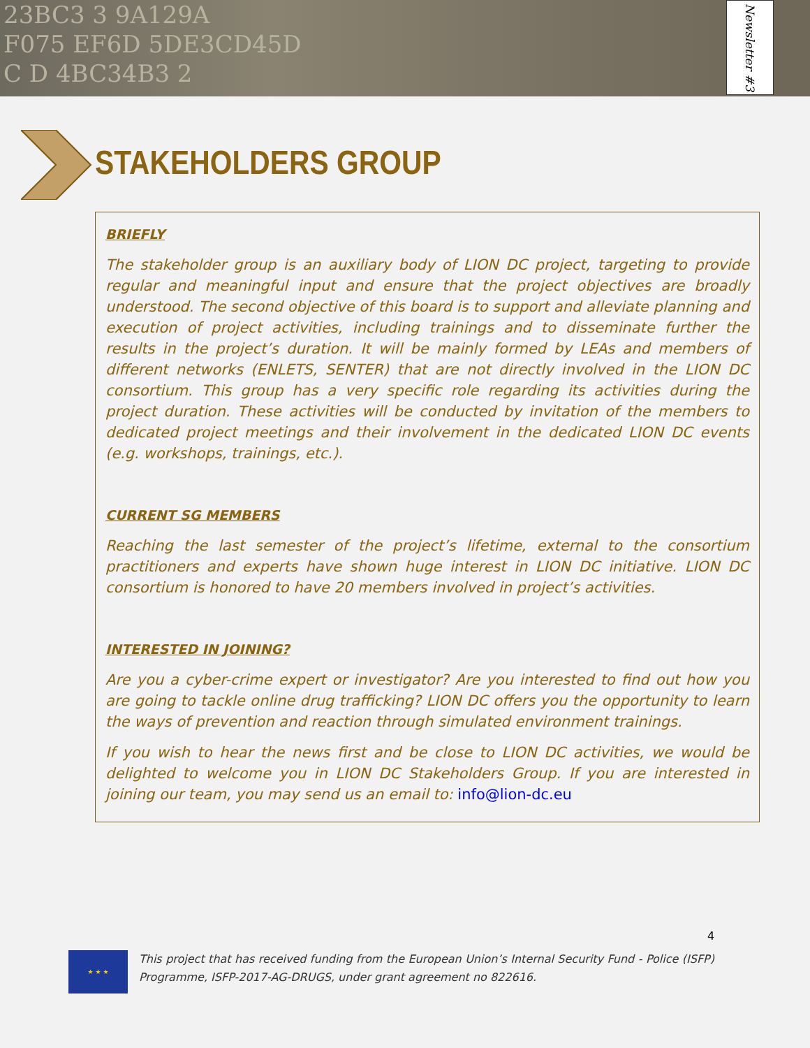23BC3 3 9A129A
F075 EF6D 5DE3CD45D
C D 4BC34B3 2
Newsletter #3
STAKEHOLDERS GROUP
BRIEFLY
The stakeholder group is an auxiliary body of LION DC project, targeting to provide regular and meaningful input and ensure that the project objectives are broadly understood. The second objective of this board is to support and alleviate planning and execution of project activities, including trainings and to disseminate further the results in the project’s duration. It will be mainly formed by LEAs and members of different networks (ENLETS, SENTER) that are not directly involved in the LION DC consortium. This group has a very specific role regarding its activities during the project duration. These activities will be conducted by invitation of the members to dedicated project meetings and their involvement in the dedicated LION DC events (e.g. workshops, trainings, etc.).
CURRENT SG MEMBERS
Reaching the last semester of the project’s lifetime, external to the consortium practitioners and experts have shown huge interest in LION DC initiative. LION DC consortium is honored to have 20 members involved in project’s activities.
INTERESTED IN JOINING?
Are you a cyber-crime expert or investigator? Are you interested to find out how you are going to tackle online drug trafficking? LION DC offers you the opportunity to learn the ways of prevention and reaction through simulated environment trainings.
If you wish to hear the news first and be close to LION DC activities, we would be delighted to welcome you in LION DC Stakeholders Group. If you are interested in joining our team, you may send us an email to: info@lion-dc.eu
4
★ ★ ★
This project that has received funding from the European Union’s Internal Security Fund - Police (ISFP) Programme, ISFP-2017-AG-DRUGS, under grant agreement no 822616.